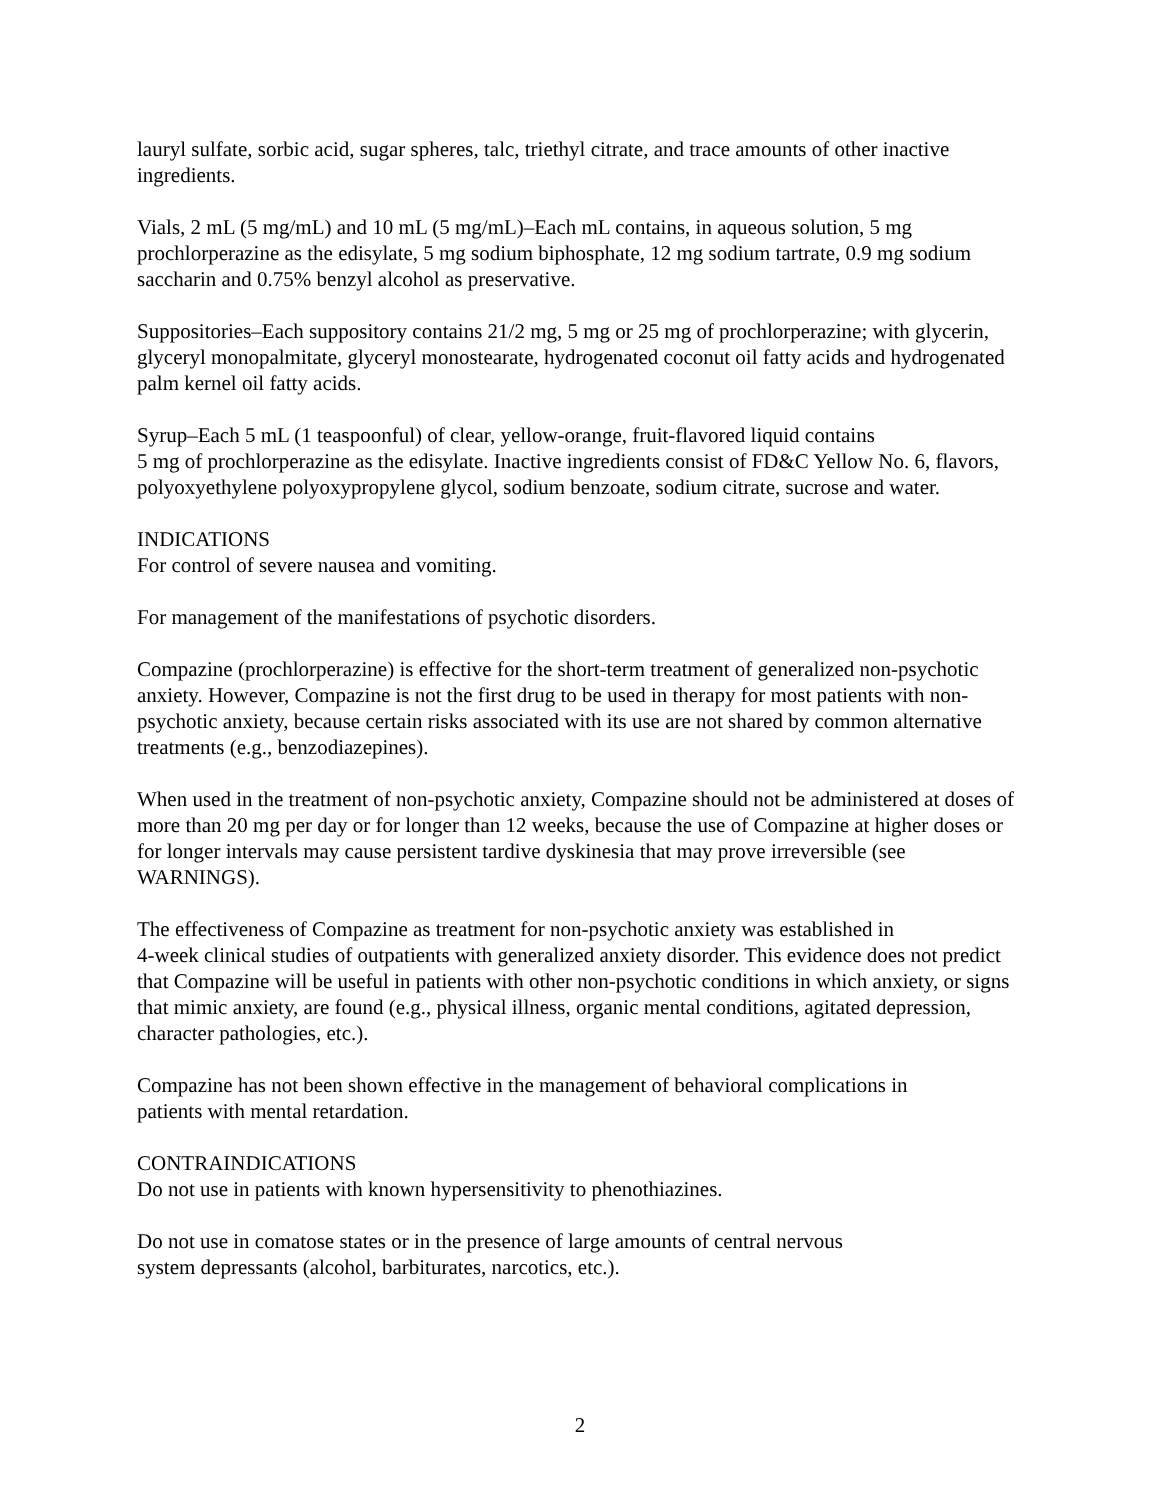lauryl sulfate, sorbic acid, sugar spheres, talc, triethyl citrate, and trace amounts of other inactive ingredients.
Vials, 2 mL (5 mg/mL) and 10 mL (5 mg/mL)–Each mL contains, in aqueous solution, 5 mg prochlorperazine as the edisylate, 5 mg sodium biphosphate, 12 mg sodium tartrate, 0.9 mg sodium saccharin and 0.75% benzyl alcohol as preservative.
Suppositories–Each suppository contains 21/2 mg, 5 mg or 25 mg of prochlorperazine; with glycerin, glyceryl monopalmitate, glyceryl monostearate, hydrogenated coconut oil fatty acids and hydrogenated palm kernel oil fatty acids.
Syrup–Each 5 mL (1 teaspoonful) of clear, yellow-orange, fruit-flavored liquid contains
5 mg of prochlorperazine as the edisylate. Inactive ingredients consist of FD&C Yellow No. 6, flavors, polyoxyethylene polyoxypropylene glycol, sodium benzoate, sodium citrate, sucrose and water.
INDICATIONS
For control of severe nausea and vomiting.
For management of the manifestations of psychotic disorders.
Compazine (prochlorperazine) is effective for the short-term treatment of generalized non-psychotic anxiety. However, Compazine is not the first drug to be used in therapy for most patients with non-psychotic anxiety, because certain risks associated with its use are not shared by common alternative treatments (e.g., benzodiazepines).
When used in the treatment of non-psychotic anxiety, Compazine should not be administered at doses of more than 20 mg per day or for longer than 12 weeks, because the use of Compazine at higher doses or for longer intervals may cause persistent tardive dyskinesia that may prove irreversible (see WARNINGS).
The effectiveness of Compazine as treatment for non-psychotic anxiety was established in
4-week clinical studies of outpatients with generalized anxiety disorder. This evidence does not predict that Compazine will be useful in patients with other non-psychotic conditions in which anxiety, or signs that mimic anxiety, are found (e.g., physical illness, organic mental conditions, agitated depression, character pathologies, etc.).
Compazine has not been shown effective in the management of behavioral complications in
patients with mental retardation.
CONTRAINDICATIONS
Do not use in patients with known hypersensitivity to phenothiazines.
Do not use in comatose states or in the presence of large amounts of central nervous
system depressants (alcohol, barbiturates, narcotics, etc.).
2